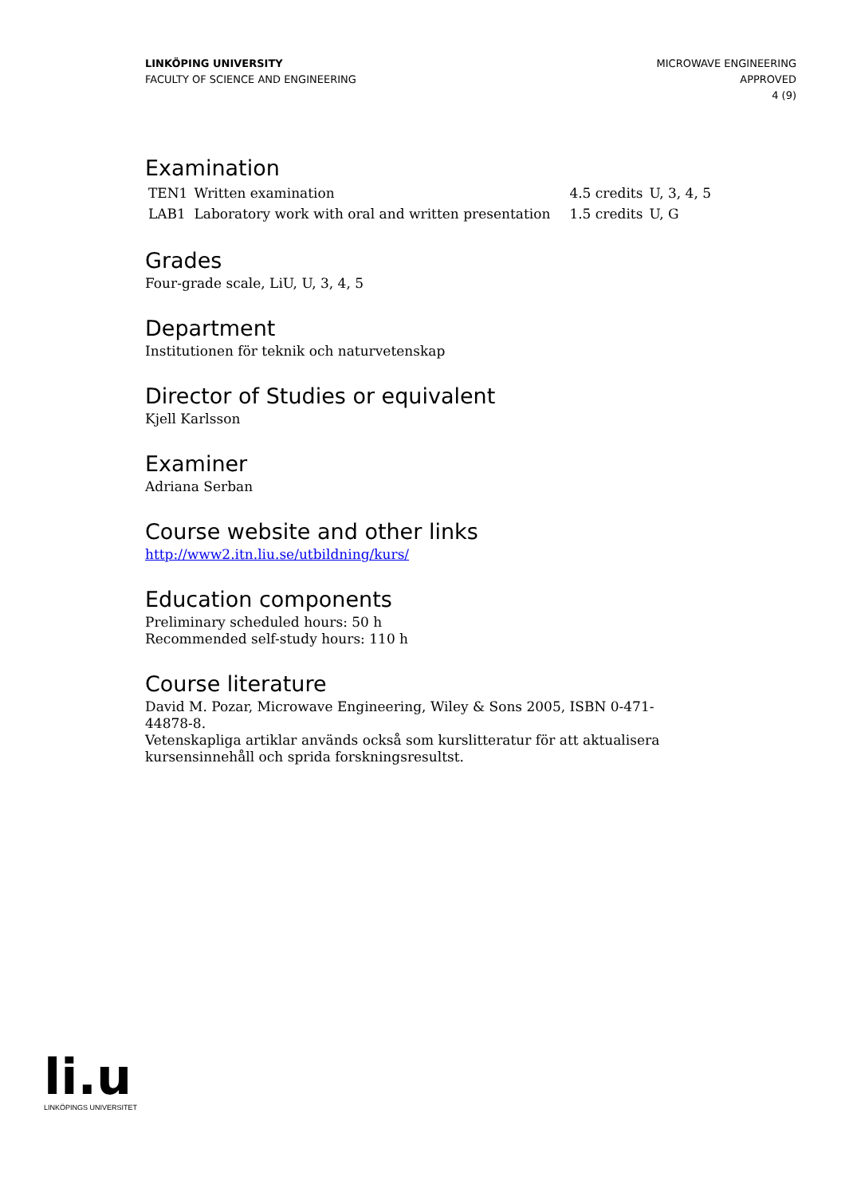LINKÖPING UNIVERSITY
FACULTY OF SCIENCE AND ENGINEERING
MICROWAVE ENGINEERING
APPROVED
4 (9)
Examination
| TEN1 | Written examination | 4.5 credits | U, 3, 4, 5 |
| LAB1 | Laboratory work with oral and written presentation | 1.5 credits | U, G |
Grades
Four-grade scale, LiU, U, 3, 4, 5
Department
Institutionen för teknik och naturvetenskap
Director of Studies or equivalent
Kjell Karlsson
Examiner
Adriana Serban
Course website and other links
http://www2.itn.liu.se/utbildning/kurs/
Education components
Preliminary scheduled hours: 50 h
Recommended self-study hours: 110 h
Course literature
David M. Pozar, Microwave Engineering, Wiley & Sons 2005, ISBN 0-471-44878-8.
Vetenskapliga artiklar används också som kurslitteratur för att aktualisera kursensinnehåll och sprida forskningsresultst.
li.u
LINKÖPINGS UNIVERSITET